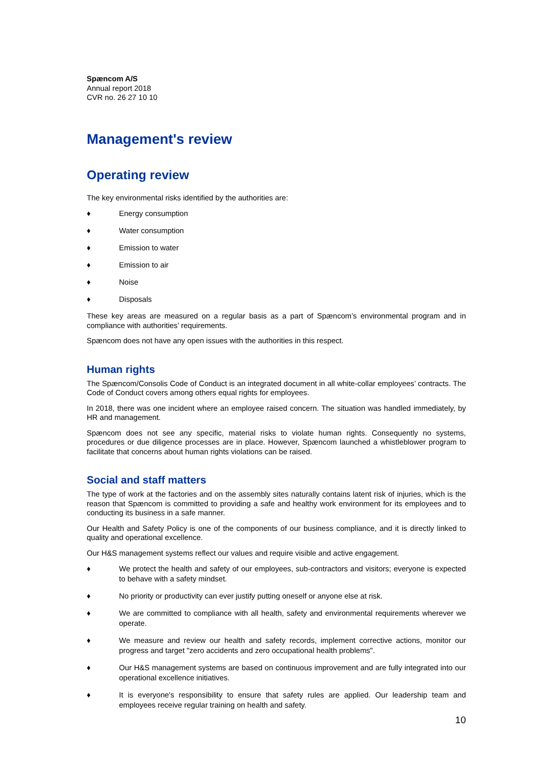Spæncom A/S
Annual report 2018
CVR no. 26 27 10 10
Management's review
Operating review
The key environmental risks identified by the authorities are:
♦ Energy consumption
♦ Water consumption
♦ Emission to water
♦ Emission to air
♦ Noise
♦ Disposals
These key areas are measured on a regular basis as a part of Spæncom’s environmental program and in compliance with authorities’ requirements.
Spæncom does not have any open issues with the authorities in this respect.
Human rights
The Spæncom/Consolis Code of Conduct is an integrated document in all white-collar employees’ contracts. The Code of Conduct covers among others equal rights for employees.
In 2018, there was one incident where an employee raised concern. The situation was handled immediately, by HR and management.
Spæncom does not see any specific, material risks to violate human rights. Consequently no systems, procedures or due diligence processes are in place. However, Spæncom launched a whistleblower program to facilitate that concerns about human rights violations can be raised.
Social and staff matters
The type of work at the factories and on the assembly sites naturally contains latent risk of injuries, which is the reason that Spæncom is committed to providing a safe and healthy work environment for its employees and to conducting its business in a safe manner.
Our Health and Safety Policy is one of the components of our business compliance, and it is directly linked to quality and operational excellence.
Our H&S management systems reflect our values and require visible and active engagement.
♦ We protect the health and safety of our employees, sub-contractors and visitors; everyone is expected to behave with a safety mindset.
♦ No priority or productivity can ever justify putting oneself or anyone else at risk.
♦ We are committed to compliance with all health, safety and environmental requirements wherever we operate.
♦ We measure and review our health and safety records, implement corrective actions, monitor our progress and target "zero accidents and zero occupational health problems".
♦ Our H&S management systems are based on continuous improvement and are fully integrated into our operational excellence initiatives.
♦ It is everyone's responsibility to ensure that safety rules are applied. Our leadership team and employees receive regular training on health and safety.
10